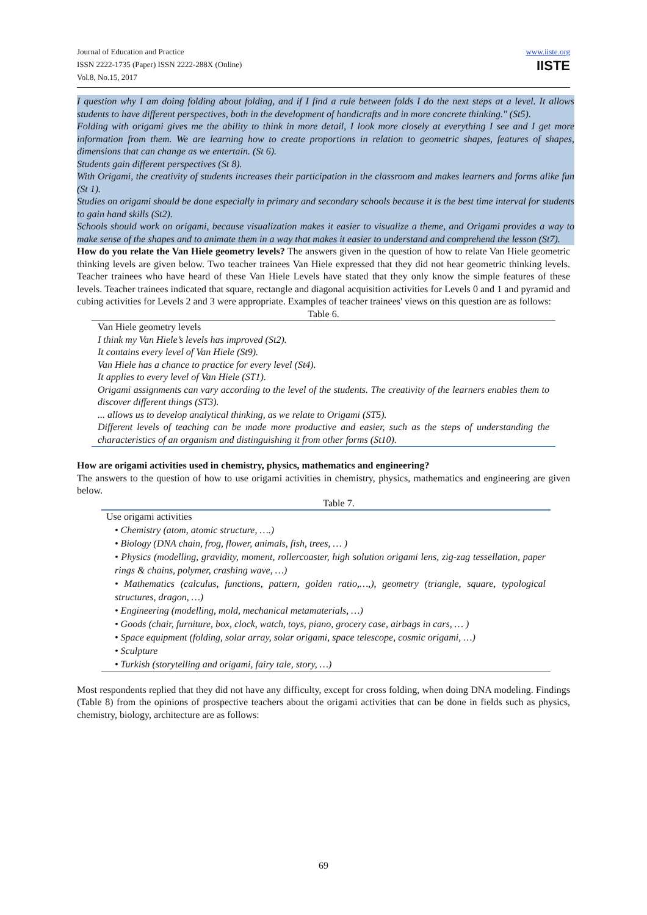Journal of Education and Practice
ISSN 2222-1735 (Paper) ISSN 2222-288X (Online)
Vol.8, No.15, 2017
www.iiste.org
IISTE
I question why I am doing folding about folding, and if I find a rule between folds I do the next steps at a level. It allows students to have different perspectives, both in the development of handicrafts and in more concrete thinking." (St5).
Folding with origami gives me the ability to think in more detail, I look more closely at everything I see and I get more information from them. We are learning how to create proportions in relation to geometric shapes, features of shapes, dimensions that can change as we entertain. (St 6).
Students gain different perspectives (St 8).
With Origami, the creativity of students increases their participation in the classroom and makes learners and forms alike fun (St 1).
Studies on origami should be done especially in primary and secondary schools because it is the best time interval for students to gain hand skills (St2).
Schools should work on origami, because visualization makes it easier to visualize a theme, and Origami provides a way to make sense of the shapes and to animate them in a way that makes it easier to understand and comprehend the lesson (St7).
How do you relate the Van Hiele geometry levels? The answers given in the question of how to relate Van Hiele geometric thinking levels are given below. Two teacher trainees Van Hiele expressed that they did not hear geometric thinking levels. Teacher trainees who have heard of these Van Hiele Levels have stated that they only know the simple features of these levels. Teacher trainees indicated that square, rectangle and diagonal acquisition activities for Levels 0 and 1 and pyramid and cubing activities for Levels 2 and 3 were appropriate. Examples of teacher trainees' views on this question are as follows:
Table 6.
| Van Hiele geometry levels I think my Van Hiele’s levels has improved (St2). It contains every level of Van Hiele (St9). Van Hiele has a chance to practice for every level (St4). It applies to every level of Van Hiele (ST1). Origami assignments can vary according to the level of the students. The creativity of the learners enables them to discover different things (ST3). ... allows us to develop analytical thinking, as we relate to Origami (ST5). Different levels of teaching can be made more productive and easier, such as the steps of understanding the characteristics of an organism and distinguishing it from other forms (St10). |
How are origami activities used in chemistry, physics, mathematics and engineering?
The answers to the question of how to use origami activities in chemistry, physics, mathematics and engineering are given below.
Table 7.
| Use origami activities • Chemistry (atom, atomic structure, ….) • Biology (DNA chain, frog, flower, animals, fish, trees, … ) • Physics (modelling, gravidity, moment, rollercoaster, high solution origami lens, zig-zag tessellation, paper rings & chains, polymer, crashing wave, …) • Mathematics (calculus, functions, pattern, golden ratio,…,), geometry (triangle, square, typological structures, dragon, …) • Engineering (modelling, mold, mechanical metamaterials, …) • Goods (chair, furniture, box, clock, watch, toys, piano, grocery case, airbags in cars, … ) • Space equipment (folding, solar array, solar origami, space telescope, cosmic origami, …) • Sculpture • Turkish (storytelling and origami, fairy tale, story, …) |
Most respondents replied that they did not have any difficulty, except for cross folding, when doing DNA modeling. Findings (Table 8) from the opinions of prospective teachers about the origami activities that can be done in fields such as physics, chemistry, biology, architecture are as follows:
69